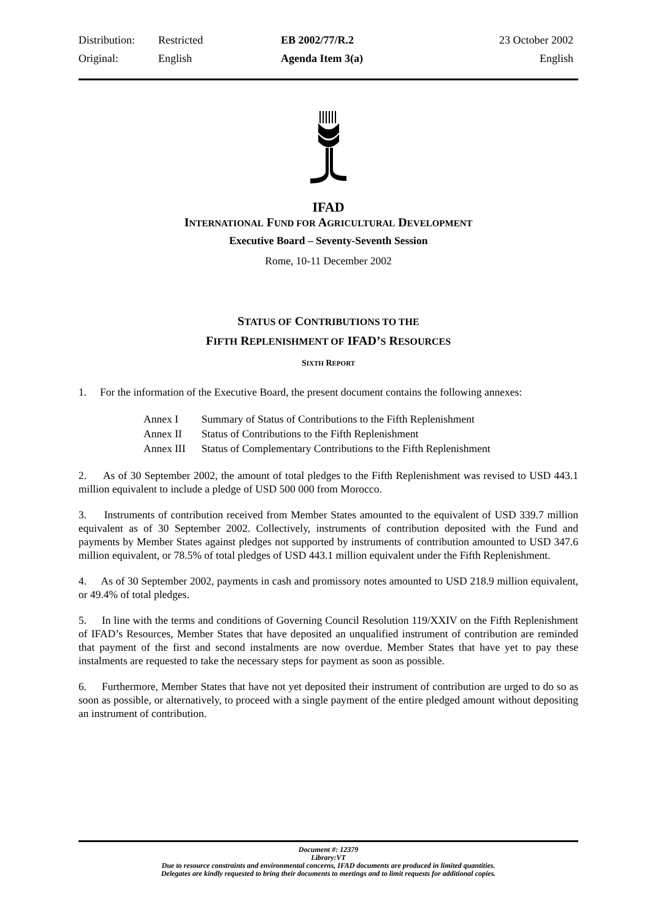| Distribution: | Restricted | EB 2002/77/R.2 | 23 October 2002 |
| Original: | English | Agenda Item 3(a) | English |
IFAD
INTERNATIONAL FUND FOR AGRICULTURAL DEVELOPMENT
Executive Board – Seventy-Seventh Session
Rome, 10-11 December 2002
STATUS OF CONTRIBUTIONS TO THE
FIFTH REPLENISHMENT OF IFAD’S RESOURCES
SIXTH REPORT
1. For the information of the Executive Board, the present document contains the following annexes:
| Annex I | Summary of Status of Contributions to the Fifth Replenishment |
| Annex II | Status of Contributions to the Fifth Replenishment |
| Annex III | Status of Complementary Contributions to the Fifth Replenishment |
2. As of 30 September 2002, the amount of total pledges to the Fifth Replenishment was revised to USD 443.1 million equivalent to include a pledge of USD 500 000 from Morocco.
3. Instruments of contribution received from Member States amounted to the equivalent of USD 339.7 million equivalent as of 30 September 2002. Collectively, instruments of contribution deposited with the Fund and payments by Member States against pledges not supported by instruments of contribution amounted to USD 347.6 million equivalent, or 78.5% of total pledges of USD 443.1 million equivalent under the Fifth Replenishment.
4. As of 30 September 2002, payments in cash and promissory notes amounted to USD 218.9 million equivalent, or 49.4% of total pledges.
5. In line with the terms and conditions of Governing Council Resolution 119/XXIV on the Fifth Replenishment of IFAD’s Resources, Member States that have deposited an unqualified instrument of contribution are reminded that payment of the first and second instalments are now overdue. Member States that have yet to pay these instalments are requested to take the necessary steps for payment as soon as possible.
6. Furthermore, Member States that have not yet deposited their instrument of contribution are urged to do so as soon as possible, or alternatively, to proceed with a single payment of the entire pledged amount without depositing an instrument of contribution.
Document #: 12379
Library:VT
Due to resource constraints and environmental concerns, IFAD documents are produced in limited quantities.
Delegates are kindly requested to bring their documents to meetings and to limit requests for additional copies.